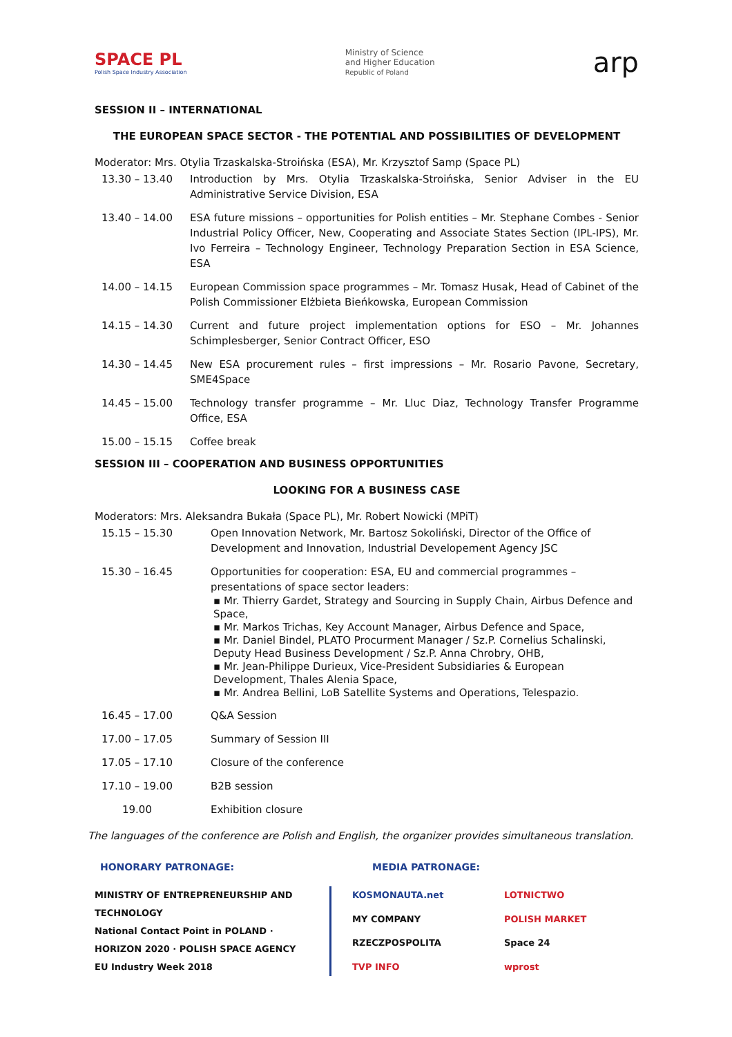SPACE PL
Polish Space Industry Association
Ministry of Science
and Higher Education
Republic of Poland
arp
SESSION II – INTERNATIONAL
THE EUROPEAN SPACE SECTOR - THE POTENTIAL AND POSSIBILITIES OF DEVELOPMENT
Moderator: Mrs. Otylia Trzaskalska-Stroińska (ESA), Mr. Krzysztof Samp (Space PL)
| 13.30 – 13.40 | Introduction by Mrs. Otylia Trzaskalska-Stroińska, Senior Adviser in the EU Administrative Service Division, ESA |
| 13.40 – 14.00 | ESA future missions – opportunities for Polish entities – Mr. Stephane Combes - Senior Industrial Policy Officer, New, Cooperating and Associate States Section (IPL-IPS), Mr. Ivo Ferreira – Technology Engineer, Technology Preparation Section in ESA Science, ESA |
| 14.00 – 14.15 | European Commission space programmes – Mr. Tomasz Husak, Head of Cabinet of the Polish Commissioner Elżbieta Bieńkowska, European Commission |
| 14.15 – 14.30 | Current and future project implementation options for ESO – Mr. Johannes Schimplesberger, Senior Contract Officer, ESO |
| 14.30 – 14.45 | New ESA procurement rules – first impressions – Mr. Rosario Pavone, Secretary, SME4Space |
| 14.45 – 15.00 | Technology transfer programme – Mr. Lluc Diaz, Technology Transfer Programme Office, ESA |
| 15.00 – 15.15 | Coffee break |
SESSION III – COOPERATION AND BUSINESS OPPORTUNITIES
LOOKING FOR A BUSINESS CASE
Moderators: Mrs. Aleksandra Bukała (Space PL), Mr. Robert Nowicki (MPiT)
| 15.15 – 15.30 | Open Innovation Network, Mr. Bartosz Sokoliński, Director of the Office of Development and Innovation, Industrial Developement Agency JSC |
| 15.30 – 16.45 | Opportunities for cooperation: ESA, EU and commercial programmes – presentations of space sector leaders: ▪ Mr. Thierry Gardet, Strategy and Sourcing in Supply Chain, Airbus Defence and Space, ▪ Mr. Markos Trichas, Key Account Manager, Airbus Defence and Space, ▪ Mr. Daniel Bindel, PLATO Procurment Manager / Sz.P. Cornelius Schalinski, Deputy Head Business Development / Sz.P. Anna Chrobry, OHB, ▪ Mr. Jean-Philippe Durieux, Vice-President Subsidiaries & European Development, Thales Alenia Space, ▪ Mr. Andrea Bellini, LoB Satellite Systems and Operations, Telespazio. |
| 16.45 – 17.00 | Q&A Session |
| 17.00 – 17.05 | Summary of Session III |
| 17.05 – 17.10 | Closure of the conference |
| 17.10 – 19.00 | B2B session |
| 19.00 | Exhibition closure |
The languages of the conference are Polish and English, the organizer provides simultaneous translation.
HONORARY PATRONAGE: MEDIA PATRONAGE:
MINISTRY OF ENTREPRENEURSHIP AND TECHNOLOGY
National Contact Point in POLAND · HORIZON 2020 · POLISH SPACE AGENCY
EU Industry Week 2018
KOSMONAUTA.net
LOTNICTWO
MY COMPANY
POLISH MARKET
RZECZPOSPOLITA
Space 24
TVP INFO
wprost